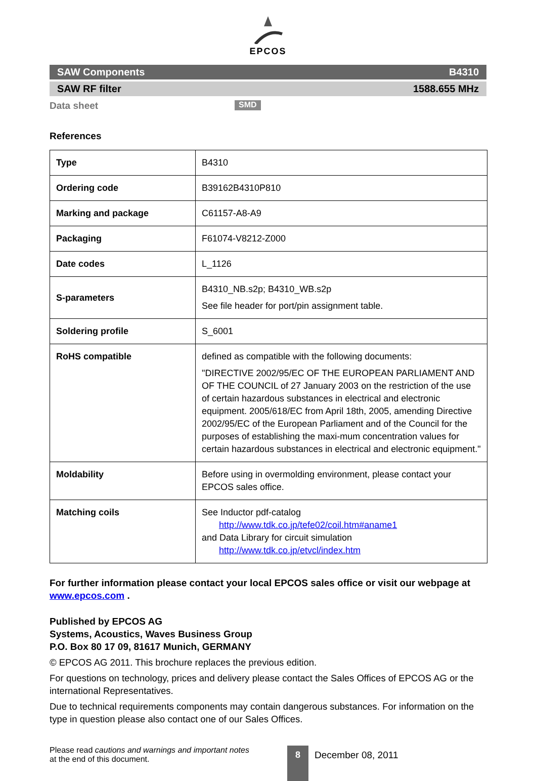EPCOS
SAW Components B4310
SAW RF filter 1588.655 MHz
Data sheet SMD
References
| Type | B4310 |
| Ordering code | B39162B4310P810 |
| Marking and package | C61157-A8-A9 |
| Packaging | F61074-V8212-Z000 |
| Date codes | L_1126 |
| S-parameters | B4310_NB.s2p; B4310_WB.s2p See file header for port/pin assignment table. |
| Soldering profile | S_6001 |
| RoHS compatible | defined as compatible with the following documents: "DIRECTIVE 2002/95/EC OF THE EUROPEAN PARLIAMENT AND OF THE COUNCIL of 27 January 2003 on the restriction of the use of certain hazardous substances in electrical and electronic equipment. 2005/618/EC from April 18th, 2005, amending Directive 2002/95/EC of the European Parliament and of the Council for the purposes of establishing the maxi-mum concentration values for certain hazardous substances in electrical and electronic equipment." |
| Moldability | Before using in overmolding environment, please contact your EPCOS sales office. |
| Matching coils | See Inductor pdf-catalog http://www.tdk.co.jp/tefe02/coil.htm#aname1 and Data Library for circuit simulation http://www.tdk.co.jp/etvcl/index.htm |
For further information please contact your local EPCOS sales office or visit our webpage at www.epcos.com .
Published by EPCOS AG
Systems, Acoustics, Waves Business Group
P.O. Box 80 17 09, 81617 Munich, GERMANY
© EPCOS AG 2011. This brochure replaces the previous edition.
For questions on technology, prices and delivery please contact the Sales Offices of EPCOS AG or the international Representatives.
Due to technical requirements components may contain dangerous substances. For information on the type in question please also contact one of our Sales Offices.
Please read cautions and warnings and important notes at the end of this document.
8
December 08, 2011